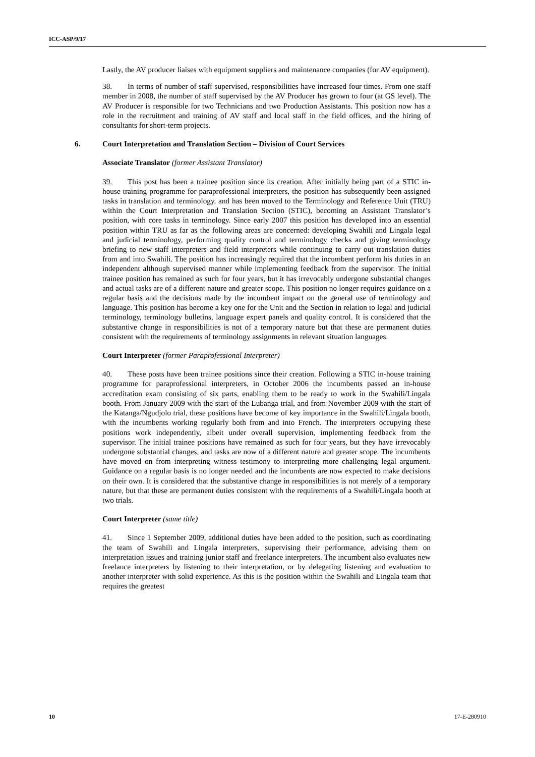ICC-ASP/9/17
Lastly, the AV producer liaises with equipment suppliers and maintenance companies (for AV equipment).
38. In terms of number of staff supervised, responsibilities have increased four times. From one staff member in 2008, the number of staff supervised by the AV Producer has grown to four (at GS level). The AV Producer is responsible for two Technicians and two Production Assistants. This position now has a role in the recruitment and training of AV staff and local staff in the field offices, and the hiring of consultants for short-term projects.
6. Court Interpretation and Translation Section – Division of Court Services
Associate Translator (former Assistant Translator)
39. This post has been a trainee position since its creation. After initially being part of a STIC in-house training programme for paraprofessional interpreters, the position has subsequently been assigned tasks in translation and terminology, and has been moved to the Terminology and Reference Unit (TRU) within the Court Interpretation and Translation Section (STIC), becoming an Assistant Translator’s position, with core tasks in terminology. Since early 2007 this position has developed into an essential position within TRU as far as the following areas are concerned: developing Swahili and Lingala legal and judicial terminology, performing quality control and terminology checks and giving terminology briefing to new staff interpreters and field interpreters while continuing to carry out translation duties from and into Swahili. The position has increasingly required that the incumbent perform his duties in an independent although supervised manner while implementing feedback from the supervisor. The initial trainee position has remained as such for four years, but it has irrevocably undergone substantial changes and actual tasks are of a different nature and greater scope. This position no longer requires guidance on a regular basis and the decisions made by the incumbent impact on the general use of terminology and language. This position has become a key one for the Unit and the Section in relation to legal and judicial terminology, terminology bulletins, language expert panels and quality control. It is considered that the substantive change in responsibilities is not of a temporary nature but that these are permanent duties consistent with the requirements of terminology assignments in relevant situation languages.
Court Interpreter (former Paraprofessional Interpreter)
40. These posts have been trainee positions since their creation. Following a STIC in-house training programme for paraprofessional interpreters, in October 2006 the incumbents passed an in-house accreditation exam consisting of six parts, enabling them to be ready to work in the Swahili/Lingala booth. From January 2009 with the start of the Lubanga trial, and from November 2009 with the start of the Katanga/Ngudjolo trial, these positions have become of key importance in the Swahili/Lingala booth, with the incumbents working regularly both from and into French. The interpreters occupying these positions work independently, albeit under overall supervision, implementing feedback from the supervisor. The initial trainee positions have remained as such for four years, but they have irrevocably undergone substantial changes, and tasks are now of a different nature and greater scope. The incumbents have moved on from interpreting witness testimony to interpreting more challenging legal argument. Guidance on a regular basis is no longer needed and the incumbents are now expected to make decisions on their own. It is considered that the substantive change in responsibilities is not merely of a temporary nature, but that these are permanent duties consistent with the requirements of a Swahili/Lingala booth at two trials.
Court Interpreter (same title)
41. Since 1 September 2009, additional duties have been added to the position, such as coordinating the team of Swahili and Lingala interpreters, supervising their performance, advising them on interpretation issues and training junior staff and freelance interpreters. The incumbent also evaluates new freelance interpreters by listening to their interpretation, or by delegating listening and evaluation to another interpreter with solid experience. As this is the position within the Swahili and Lingala team that requires the greatest
10 17-E-280910